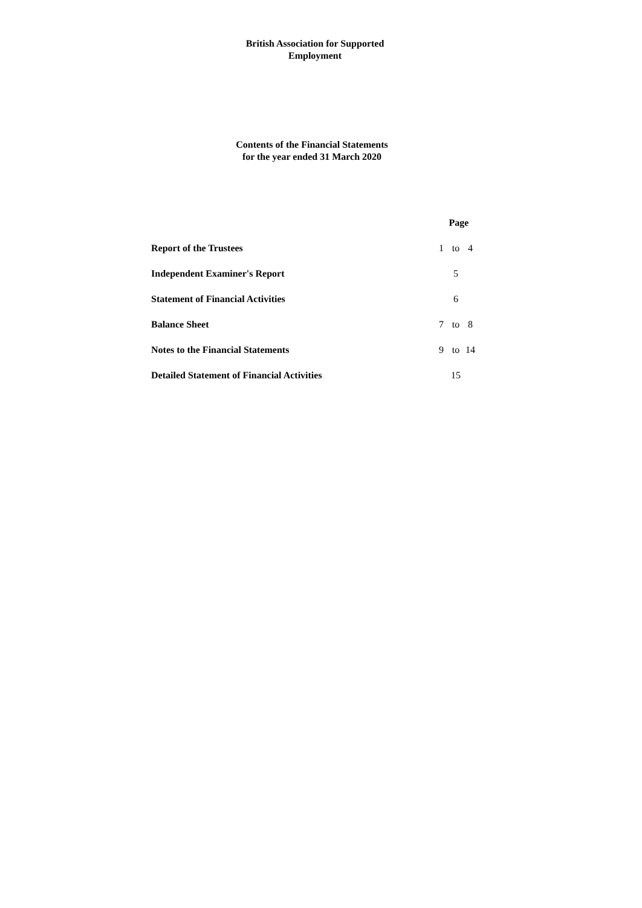British Association for Supported
Employment
Contents of the Financial Statements
for the year ended 31 March 2020
| | Page | | |
| Report of the Trustees | 1 | to | 4 |
| Independent Examiner's Report | | 5 | |
| Statement of Financial Activities | | 6 | |
| Balance Sheet | 7 | to | 8 |
| Notes to the Financial Statements | 9 | to | 14 |
| Detailed Statement of Financial Activities | | 15 | |